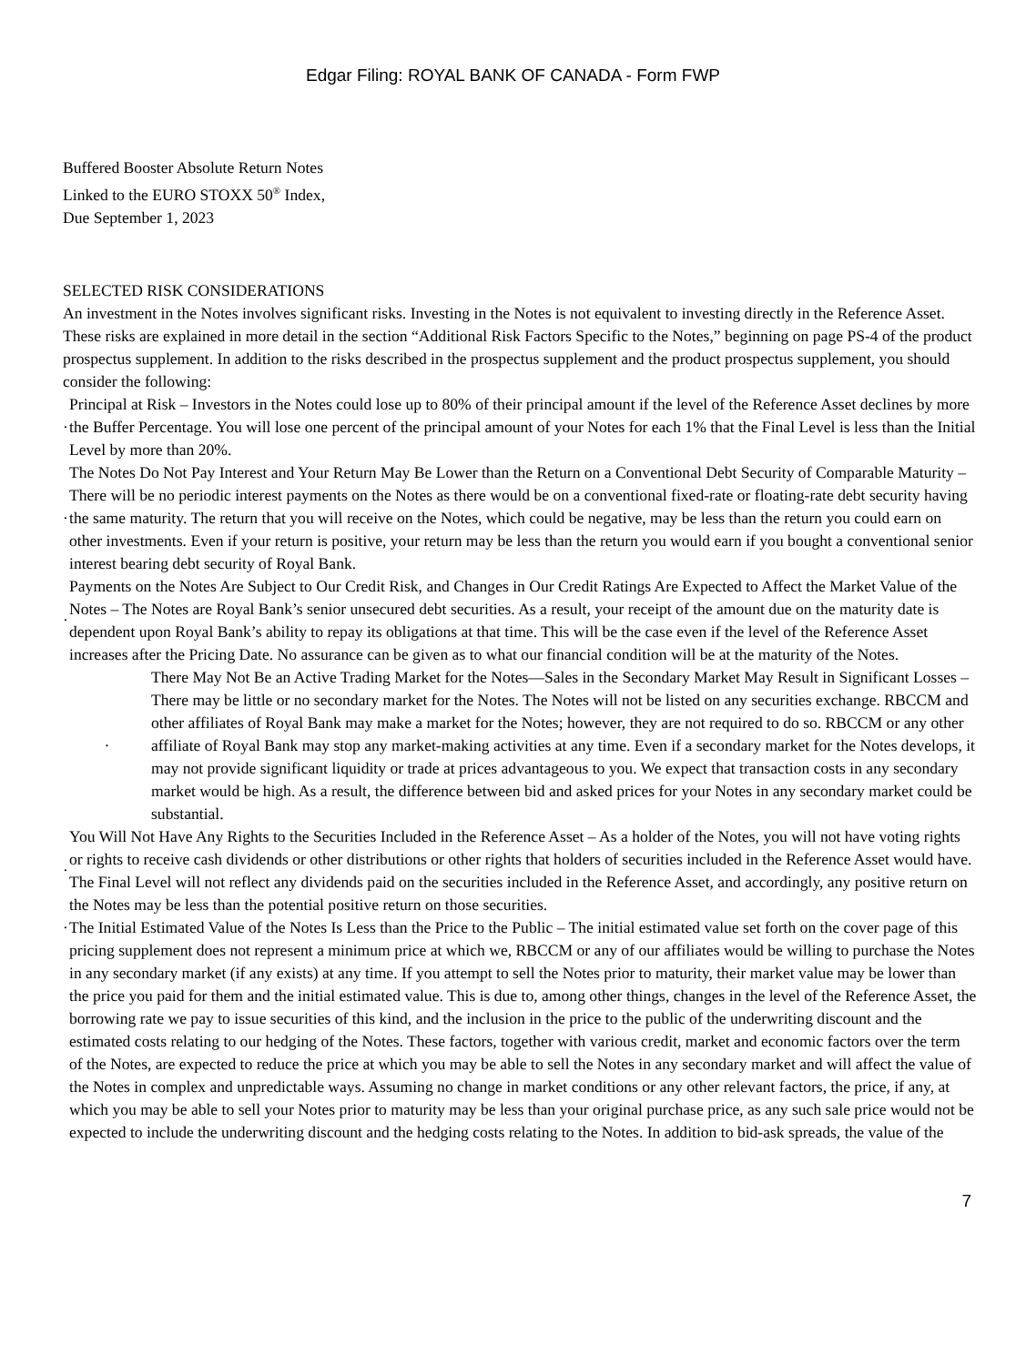Edgar Filing: ROYAL BANK OF CANADA - Form FWP
Buffered Booster Absolute Return Notes
Linked to the EURO STOXX 50<sup>®</sup> Index,
Due September 1, 2023
SELECTED RISK CONSIDERATIONS
An investment in the Notes involves significant risks. Investing in the Notes is not equivalent to investing directly in the Reference Asset. These risks are explained in more detail in the section “Additional Risk Factors Specific to the Notes,” beginning on page PS-4 of the product prospectus supplement. In addition to the risks described in the prospectus supplement and the product prospectus supplement, you should consider the following:
·
Principal at Risk – Investors in the Notes could lose up to 80% of their principal amount if the level of the Reference Asset declines by more the Buffer Percentage. You will lose one percent of the principal amount of your Notes for each 1% that the Final Level is less than the Initial Level by more than 20%.
·
The Notes Do Not Pay Interest and Your Return May Be Lower than the Return on a Conventional Debt Security of Comparable Maturity – There will be no periodic interest payments on the Notes as there would be on a conventional fixed-rate or floating-rate debt security having the same maturity. The return that you will receive on the Notes, which could be negative, may be less than the return you could earn on other investments. Even if your return is positive, your return may be less than the return you would earn if you bought a conventional senior interest bearing debt security of Royal Bank.
·
Payments on the Notes Are Subject to Our Credit Risk, and Changes in Our Credit Ratings Are Expected to Affect the Market Value of the Notes – The Notes are Royal Bank’s senior unsecured debt securities. As a result, your receipt of the amount due on the maturity date is dependent upon Royal Bank’s ability to repay its obligations at that time. This will be the case even if the level of the Reference Asset increases after the Pricing Date. No assurance can be given as to what our financial condition will be at the maturity of the Notes.
·
There May Not Be an Active Trading Market for the Notes—Sales in the Secondary Market May Result in Significant Losses – There may be little or no secondary market for the Notes. The Notes will not be listed on any securities exchange. RBCCM and other affiliates of Royal Bank may make a market for the Notes; however, they are not required to do so. RBCCM or any other affiliate of Royal Bank may stop any market-making activities at any time. Even if a secondary market for the Notes develops, it may not provide significant liquidity or trade at prices advantageous to you. We expect that transaction costs in any secondary market would be high. As a result, the difference between bid and asked prices for your Notes in any secondary market could be substantial.
·
You Will Not Have Any Rights to the Securities Included in the Reference Asset – As a holder of the Notes, you will not have voting rights or rights to receive cash dividends or other distributions or other rights that holders of securities included in the Reference Asset would have. The Final Level will not reflect any dividends paid on the securities included in the Reference Asset, and accordingly, any positive return on the Notes may be less than the potential positive return on those securities.
·
The Initial Estimated Value of the Notes Is Less than the Price to the Public – The initial estimated value set forth on the cover page of this pricing supplement does not represent a minimum price at which we, RBCCM or any of our affiliates would be willing to purchase the Notes in any secondary market (if any exists) at any time. If you attempt to sell the Notes prior to maturity, their market value may be lower than the price you paid for them and the initial estimated value. This is due to, among other things, changes in the level of the Reference Asset, the borrowing rate we pay to issue securities of this kind, and the inclusion in the price to the public of the underwriting discount and the estimated costs relating to our hedging of the Notes. These factors, together with various credit, market and economic factors over the term of the Notes, are expected to reduce the price at which you may be able to sell the Notes in any secondary market and will affect the value of the Notes in complex and unpredictable ways. Assuming no change in market conditions or any other relevant factors, the price, if any, at which you may be able to sell your Notes prior to maturity may be less than your original purchase price, as any such sale price would not be expected to include the underwriting discount and the hedging costs relating to the Notes. In addition to bid-ask spreads, the value of the
7